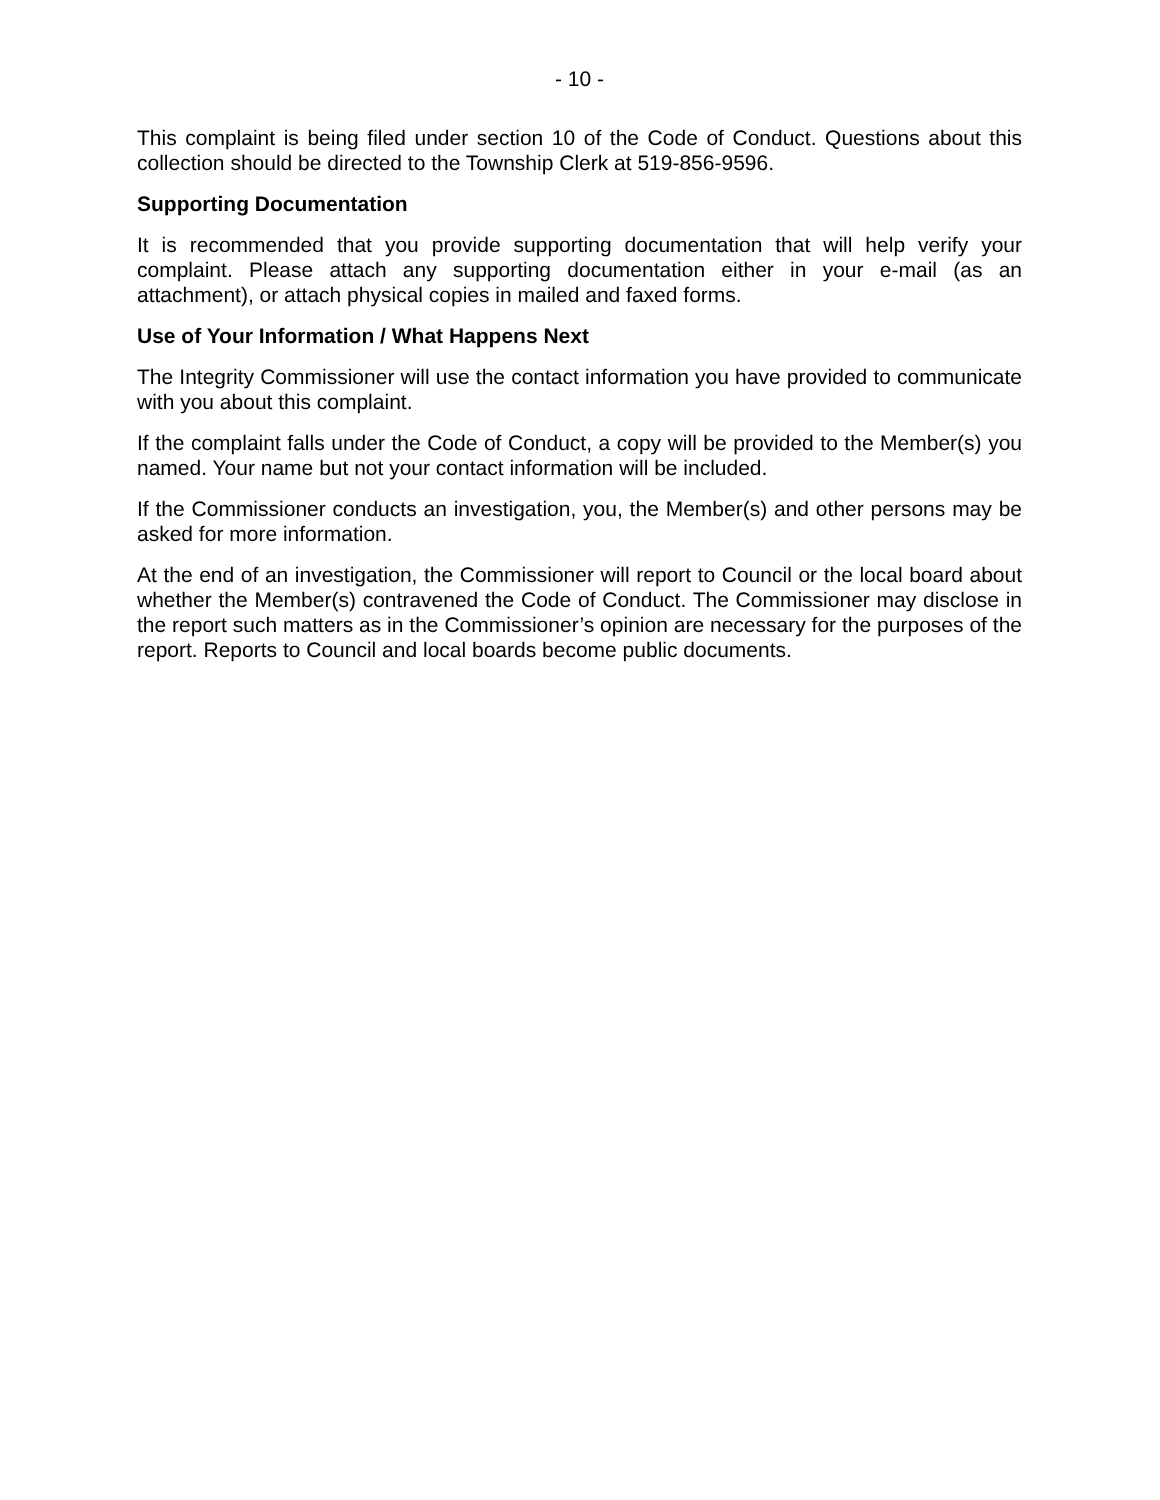- 10 -
This complaint is being filed under section 10 of the Code of Conduct. Questions about this collection should be directed to the Township Clerk at 519-856-9596.
Supporting Documentation
It is recommended that you provide supporting documentation that will help verify your complaint. Please attach any supporting documentation either in your e-mail (as an attachment), or attach physical copies in mailed and faxed forms.
Use of Your Information / What Happens Next
The Integrity Commissioner will use the contact information you have provided to communicate with you about this complaint.
If the complaint falls under the Code of Conduct, a copy will be provided to the Member(s) you named. Your name but not your contact information will be included.
If the Commissioner conducts an investigation, you, the Member(s) and other persons may be asked for more information.
At the end of an investigation, the Commissioner will report to Council or the local board about whether the Member(s) contravened the Code of Conduct. The Commissioner may disclose in the report such matters as in the Commissioner’s opinion are necessary for the purposes of the report. Reports to Council and local boards become public documents.